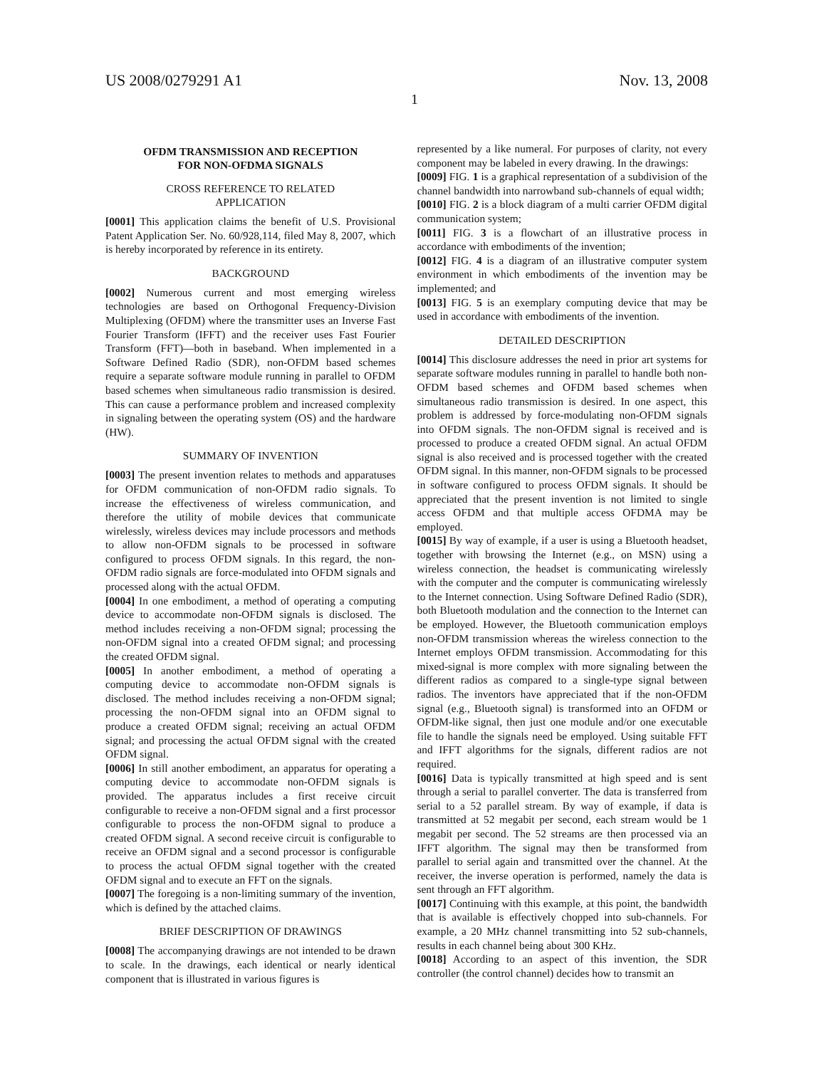US 2008/0279291 A1 Nov. 13, 2008
1
OFDM TRANSMISSION AND RECEPTION
FOR NON-OFDMA SIGNALS
CROSS REFERENCE TO RELATED
APPLICATION
[0001] This application claims the benefit of U.S. Provisional Patent Application Ser. No. 60/928,114, filed May 8, 2007, which is hereby incorporated by reference in its entirety.
BACKGROUND
[0002] Numerous current and most emerging wireless technologies are based on Orthogonal Frequency-Division Multiplexing (OFDM) where the transmitter uses an Inverse Fast Fourier Transform (IFFT) and the receiver uses Fast Fourier Transform (FFT)—both in baseband. When implemented in a Software Defined Radio (SDR), non-OFDM based schemes require a separate software module running in parallel to OFDM based schemes when simultaneous radio transmission is desired. This can cause a performance problem and increased complexity in signaling between the operating system (OS) and the hardware (HW).
SUMMARY OF INVENTION
[0003] The present invention relates to methods and apparatuses for OFDM communication of non-OFDM radio signals. To increase the effectiveness of wireless communication, and therefore the utility of mobile devices that communicate wirelessly, wireless devices may include processors and methods to allow non-OFDM signals to be processed in software configured to process OFDM signals. In this regard, the non-OFDM radio signals are force-modulated into OFDM signals and processed along with the actual OFDM.
[0004] In one embodiment, a method of operating a computing device to accommodate non-OFDM signals is disclosed. The method includes receiving a non-OFDM signal; processing the non-OFDM signal into a created OFDM signal; and processing the created OFDM signal.
[0005] In another embodiment, a method of operating a computing device to accommodate non-OFDM signals is disclosed. The method includes receiving a non-OFDM signal; processing the non-OFDM signal into an OFDM signal to produce a created OFDM signal; receiving an actual OFDM signal; and processing the actual OFDM signal with the created OFDM signal.
[0006] In still another embodiment, an apparatus for operating a computing device to accommodate non-OFDM signals is provided. The apparatus includes a first receive circuit configurable to receive a non-OFDM signal and a first processor configurable to process the non-OFDM signal to produce a created OFDM signal. A second receive circuit is configurable to receive an OFDM signal and a second processor is configurable to process the actual OFDM signal together with the created OFDM signal and to execute an FFT on the signals.
[0007] The foregoing is a non-limiting summary of the invention, which is defined by the attached claims.
BRIEF DESCRIPTION OF DRAWINGS
[0008] The accompanying drawings are not intended to be drawn to scale. In the drawings, each identical or nearly identical component that is illustrated in various figures is
represented by a like numeral. For purposes of clarity, not every component may be labeled in every drawing. In the drawings:
[0009] FIG. 1 is a graphical representation of a subdivision of the channel bandwidth into narrowband sub-channels of equal width;
[0010] FIG. 2 is a block diagram of a multi carrier OFDM digital communication system;
[0011] FIG. 3 is a flowchart of an illustrative process in accordance with embodiments of the invention;
[0012] FIG. 4 is a diagram of an illustrative computer system environment in which embodiments of the invention may be implemented; and
[0013] FIG. 5 is an exemplary computing device that may be used in accordance with embodiments of the invention.
DETAILED DESCRIPTION
[0014] This disclosure addresses the need in prior art systems for separate software modules running in parallel to handle both non-OFDM based schemes and OFDM based schemes when simultaneous radio transmission is desired. In one aspect, this problem is addressed by force-modulating non-OFDM signals into OFDM signals. The non-OFDM signal is received and is processed to produce a created OFDM signal. An actual OFDM signal is also received and is processed together with the created OFDM signal. In this manner, non-OFDM signals to be processed in software configured to process OFDM signals. It should be appreciated that the present invention is not limited to single access OFDM and that multiple access OFDMA may be employed.
[0015] By way of example, if a user is using a Bluetooth headset, together with browsing the Internet (e.g., on MSN) using a wireless connection, the headset is communicating wirelessly with the computer and the computer is communicating wirelessly to the Internet connection. Using Software Defined Radio (SDR), both Bluetooth modulation and the connection to the Internet can be employed. However, the Bluetooth communication employs non-OFDM transmission whereas the wireless connection to the Internet employs OFDM transmission. Accommodating for this mixed-signal is more complex with more signaling between the different radios as compared to a single-type signal between radios. The inventors have appreciated that if the non-OFDM signal (e.g., Bluetooth signal) is transformed into an OFDM or OFDM-like signal, then just one module and/or one executable file to handle the signals need be employed. Using suitable FFT and IFFT algorithms for the signals, different radios are not required.
[0016] Data is typically transmitted at high speed and is sent through a serial to parallel converter. The data is transferred from serial to a 52 parallel stream. By way of example, if data is transmitted at 52 megabit per second, each stream would be 1 megabit per second. The 52 streams are then processed via an IFFT algorithm. The signal may then be transformed from parallel to serial again and transmitted over the channel. At the receiver, the inverse operation is performed, namely the data is sent through an FFT algorithm.
[0017] Continuing with this example, at this point, the bandwidth that is available is effectively chopped into sub-channels. For example, a 20 MHz channel transmitting into 52 sub-channels, results in each channel being about 300 KHz.
[0018] According to an aspect of this invention, the SDR controller (the control channel) decides how to transmit an